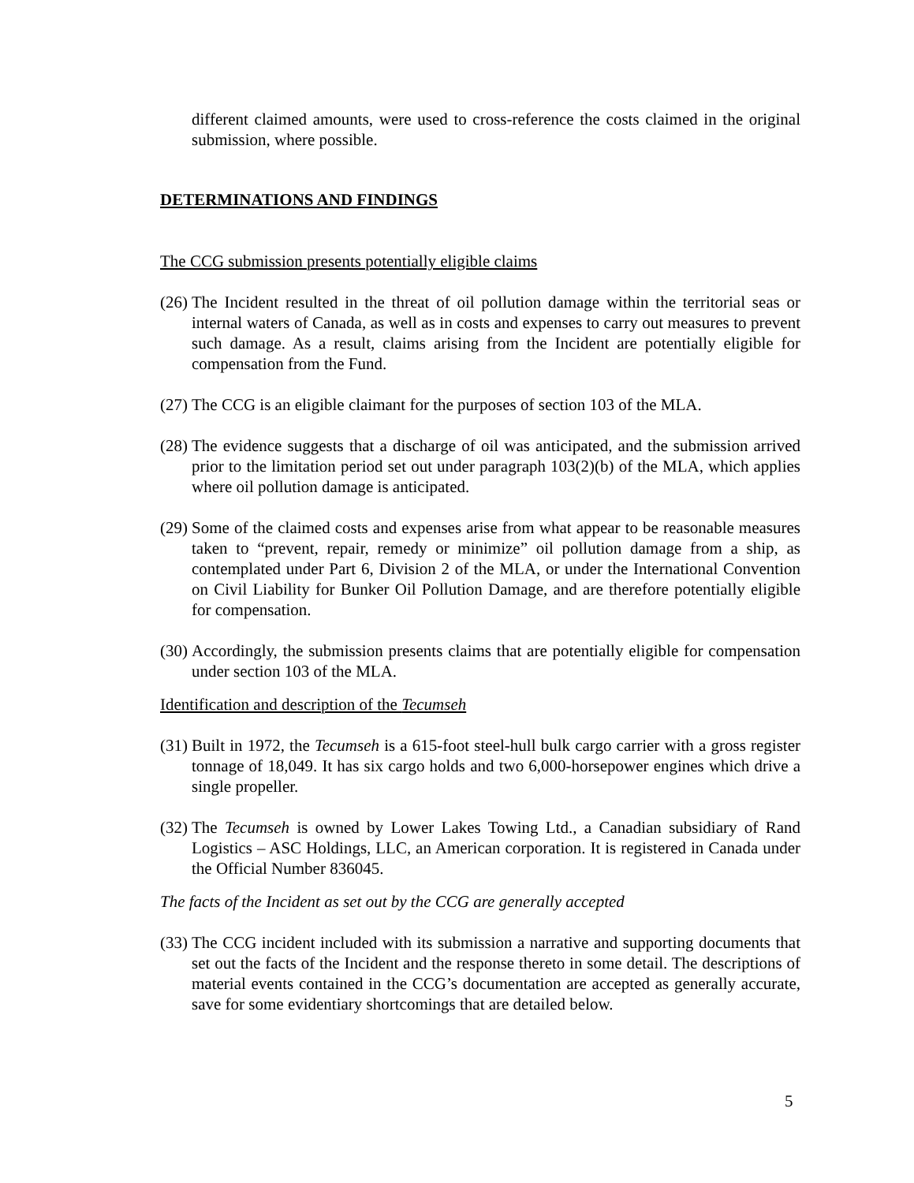different claimed amounts, were used to cross-reference the costs claimed in the original submission, where possible.
DETERMINATIONS AND FINDINGS
The CCG submission presents potentially eligible claims
(26) The Incident resulted in the threat of oil pollution damage within the territorial seas or internal waters of Canada, as well as in costs and expenses to carry out measures to prevent such damage. As a result, claims arising from the Incident are potentially eligible for compensation from the Fund.
(27) The CCG is an eligible claimant for the purposes of section 103 of the MLA.
(28) The evidence suggests that a discharge of oil was anticipated, and the submission arrived prior to the limitation period set out under paragraph 103(2)(b) of the MLA, which applies where oil pollution damage is anticipated.
(29) Some of the claimed costs and expenses arise from what appear to be reasonable measures taken to “prevent, repair, remedy or minimize” oil pollution damage from a ship, as contemplated under Part 6, Division 2 of the MLA, or under the International Convention on Civil Liability for Bunker Oil Pollution Damage, and are therefore potentially eligible for compensation.
(30) Accordingly, the submission presents claims that are potentially eligible for compensation under section 103 of the MLA.
Identification and description of the Tecumseh
(31) Built in 1972, the Tecumseh is a 615-foot steel-hull bulk cargo carrier with a gross register tonnage of 18,049. It has six cargo holds and two 6,000-horsepower engines which drive a single propeller.
(32) The Tecumseh is owned by Lower Lakes Towing Ltd., a Canadian subsidiary of Rand Logistics – ASC Holdings, LLC, an American corporation. It is registered in Canada under the Official Number 836045.
The facts of the Incident as set out by the CCG are generally accepted
(33) The CCG incident included with its submission a narrative and supporting documents that set out the facts of the Incident and the response thereto in some detail. The descriptions of material events contained in the CCG’s documentation are accepted as generally accurate, save for some evidentiary shortcomings that are detailed below.
5